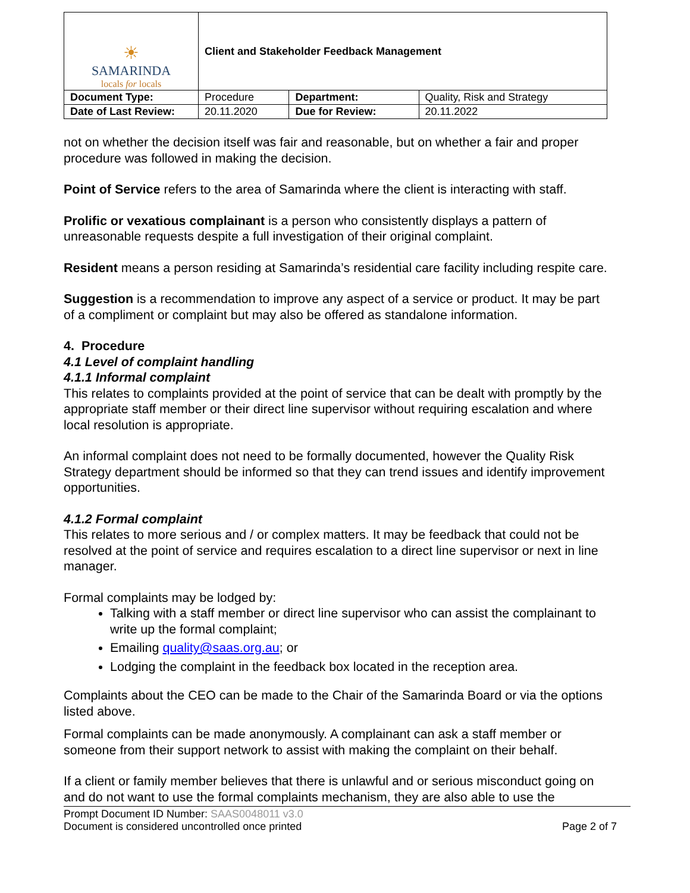| ☀ SAMARINDA locals for locals | Client and Stakeholder Feedback Management | | |
| Document Type: | Procedure | Department: | Quality, Risk and Strategy |
| Date of Last Review: | 20.11.2020 | Due for Review: | 20.11.2022 |
not on whether the decision itself was fair and reasonable, but on whether a fair and proper procedure was followed in making the decision.
Point of Service refers to the area of Samarinda where the client is interacting with staff.
Prolific or vexatious complainant is a person who consistently displays a pattern of unreasonable requests despite a full investigation of their original complaint.
Resident means a person residing at Samarinda’s residential care facility including respite care.
Suggestion is a recommendation to improve any aspect of a service or product. It may be part of a compliment or complaint but may also be offered as standalone information.
4. Procedure
4.1 Level of complaint handling
4.1.1 Informal complaint
This relates to complaints provided at the point of service that can be dealt with promptly by the appropriate staff member or their direct line supervisor without requiring escalation and where local resolution is appropriate.
An informal complaint does not need to be formally documented, however the Quality Risk Strategy department should be informed so that they can trend issues and identify improvement opportunities.
4.1.2 Formal complaint
This relates to more serious and / or complex matters. It may be feedback that could not be resolved at the point of service and requires escalation to a direct line supervisor or next in line manager.
Formal complaints may be lodged by:
Talking with a staff member or direct line supervisor who can assist the complainant to write up the formal complaint;
Emailing quality@saas.org.au; or
Lodging the complaint in the feedback box located in the reception area.
Complaints about the CEO can be made to the Chair of the Samarinda Board or via the options listed above.
Formal complaints can be made anonymously. A complainant can ask a staff member or someone from their support network to assist with making the complaint on their behalf.
If a client or family member believes that there is unlawful and or serious misconduct going on and do not want to use the formal complaints mechanism, they are also able to use the
Prompt Document ID Number: SAAS0048011 v3.0
Document is considered uncontrolled once printed Page 2 of 7